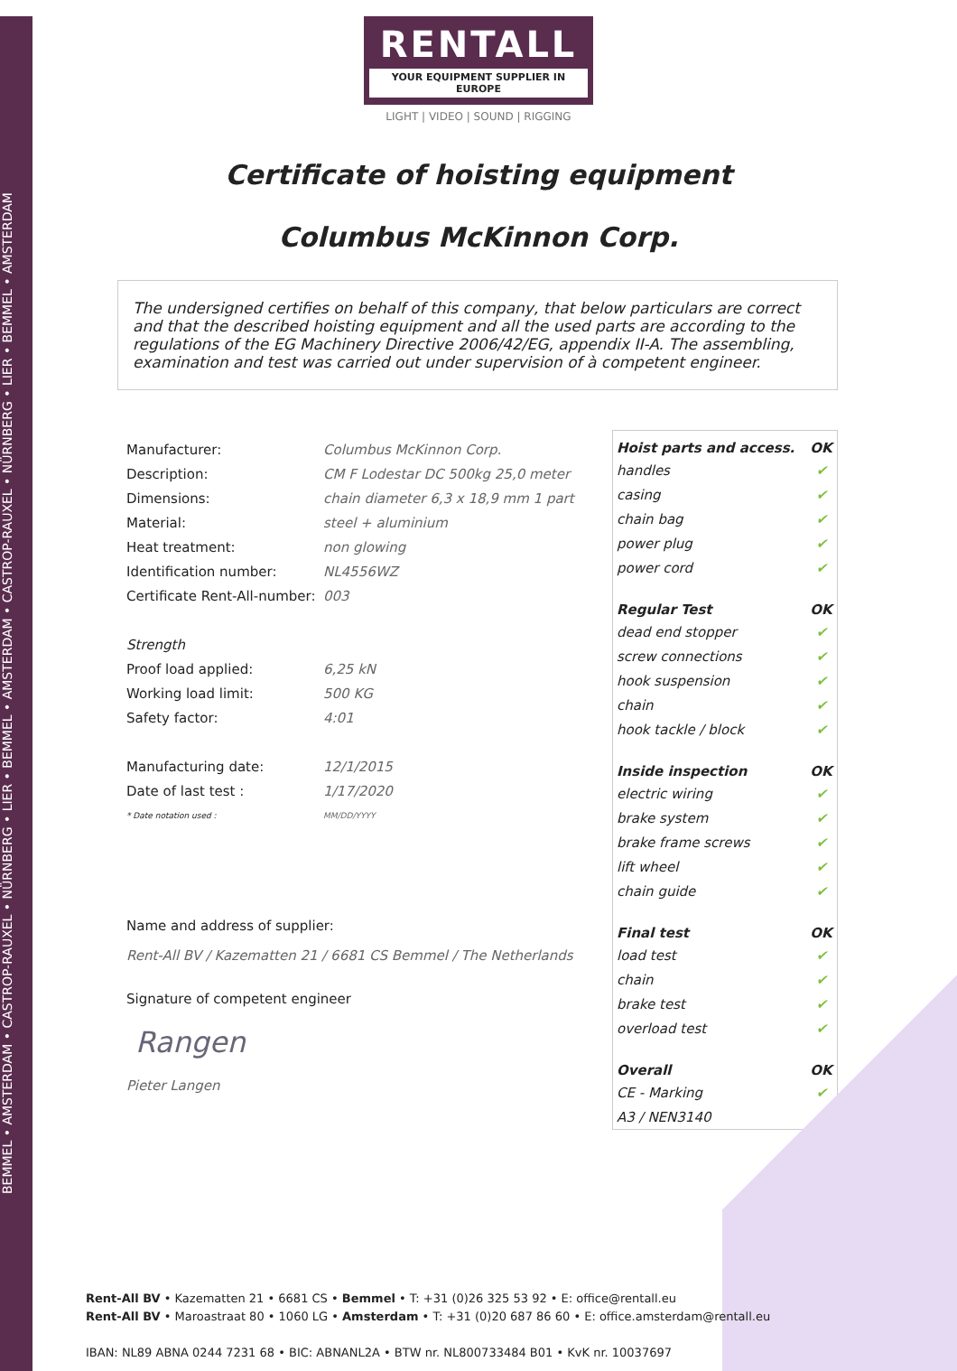BEMMEL • AMSTERDAM • CASTROP-RAUXEL • NÜRNBERG • LIER • BEMMEL • AMSTERDAM • CASTROP-RAUXEL • NÜRNBERG • LIER • BEMMEL • AMSTERDAM
RENTALL
YOUR EQUIPMENT SUPPLIER IN EUROPE
LIGHT | VIDEO | SOUND | RIGGING
Certificate of hoisting equipment
Columbus McKinnon Corp.
The undersigned certifies on behalf of this company, that below particulars are correct and that the described hoisting equipment and all the used parts are according to the regulations of the EG Machinery Directive 2006/42/EG, appendix II-A. The assembling, examination and test was carried out under supervision of à competent engineer.
| Manufacturer: | Columbus McKinnon Corp. |
| Description: | CM F Lodestar DC 500kg 25,0 meter |
| Dimensions: | chain diameter 6,3 x 18,9 mm 1 part |
| Material: | steel + aluminium |
| Heat treatment: | non glowing |
| Identification number: | NL4556WZ |
| Certificate Rent-All-number: | 003 |
| Strength | |
| Proof load applied: | 6,25 kN |
| Working load limit: | 500 KG |
| Safety factor: | 4:01 |
| Manufacturing date: | 12/1/2015 |
| Date of last test : | 1/17/2020 |
| * Date notation used : | MM/DD/YYYY |
Name and address of supplier:
Rent-All BV / Kazematten 21 / 6681 CS Bemmel / The Netherlands
Signature of competent engineer
Rangen
Pieter Langen
| Hoist parts and access. | OK |
| --- | --- |
| handles | ✔ |
| casing | ✔ |
| chain bag | ✔ |
| power plug | ✔ |
| power cord | ✔ |
| Regular Test | OK |
| dead end stopper | ✔ |
| screw connections | ✔ |
| hook suspension | ✔ |
| chain | ✔ |
| hook tackle / block | ✔ |
| Inside inspection | OK |
| electric wiring | ✔ |
| brake system | ✔ |
| brake frame screws | ✔ |
| lift wheel | ✔ |
| chain guide | ✔ |
| Final test | OK |
| load test | ✔ |
| chain | ✔ |
| brake test | ✔ |
| overload test | ✔ |
| Overall | OK |
| CE - Marking | ✔ |
| A3 / NEN3140 | ✔ |
Rent-All BV • Kazematten 21 • 6681 CS • Bemmel • T: +31 (0)26 325 53 92 • E: office@rentall.eu
Rent-All BV • Maroastraat 80 • 1060 LG • Amsterdam • T: +31 (0)20 687 86 60 • E: office.amsterdam@rentall.eu
IBAN: NL89 ABNA 0244 7231 68 • BIC: ABNANL2A • BTW nr. NL800733484 B01 • KvK nr. 10037697